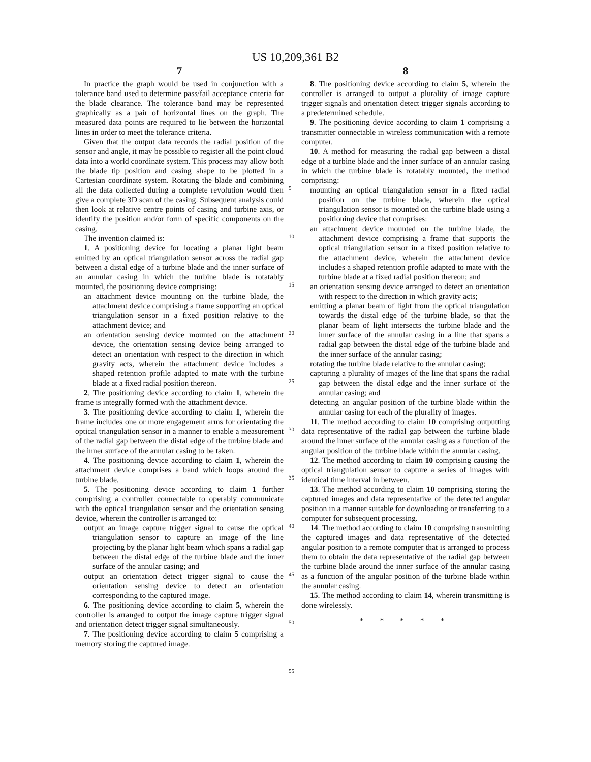US 10,209,361 B2
7
In practice the graph would be used in conjunction with a tolerance band used to determine pass/fail acceptance criteria for the blade clearance. The tolerance band may be represented graphically as a pair of horizontal lines on the graph. The measured data points are required to lie between the horizontal lines in order to meet the tolerance criteria.
Given that the output data records the radial position of the sensor and angle, it may be possible to register all the point cloud data into a world coordinate system. This process may allow both the blade tip position and casing shape to be plotted in a Cartesian coordinate system. Rotating the blade and combining all the data collected during a complete revolution would then give a complete 3D scan of the casing. Subsequent analysis could then look at relative centre points of casing and turbine axis, or identify the position and/or form of specific components on the casing.
The invention claimed is:
1. A positioning device for locating a planar light beam emitted by an optical triangulation sensor across the radial gap between a distal edge of a turbine blade and the inner surface of an annular casing in which the turbine blade is rotatably mounted, the positioning device comprising:
an attachment device mounting on the turbine blade, the attachment device comprising a frame supporting an optical triangulation sensor in a fixed position relative to the attachment device; and
an orientation sensing device mounted on the attachment device, the orientation sensing device being arranged to detect an orientation with respect to the direction in which gravity acts, wherein the attachment device includes a shaped retention profile adapted to mate with the turbine blade at a fixed radial position thereon.
2. The positioning device according to claim 1, wherein the frame is integrally formed with the attachment device.
3. The positioning device according to claim 1, wherein the frame includes one or more engagement arms for orientating the optical triangulation sensor in a manner to enable a measurement of the radial gap between the distal edge of the turbine blade and the inner surface of the annular casing to be taken.
4. The positioning device according to claim 1, wherein the attachment device comprises a band which loops around the turbine blade.
5. The positioning device according to claim 1 further comprising a controller connectable to operably communicate with the optical triangulation sensor and the orientation sensing device, wherein the controller is arranged to:
output an image capture trigger signal to cause the optical triangulation sensor to capture an image of the line projecting by the planar light beam which spans a radial gap between the distal edge of the turbine blade and the inner surface of the annular casing; and
output an orientation detect trigger signal to cause the orientation sensing device to detect an orientation corresponding to the captured image.
6. The positioning device according to claim 5, wherein the controller is arranged to output the image capture trigger signal and orientation detect trigger signal simultaneously.
7. The positioning device according to claim 5 comprising a memory storing the captured image.
5
10
15
20
25
30
35
40
45
50
55
8
8. The positioning device according to claim 5, wherein the controller is arranged to output a plurality of image capture trigger signals and orientation detect trigger signals according to a predetermined schedule.
9. The positioning device according to claim 1 comprising a transmitter connectable in wireless communication with a remote computer.
10. A method for measuring the radial gap between a distal edge of a turbine blade and the inner surface of an annular casing in which the turbine blade is rotatably mounted, the method comprising:
mounting an optical triangulation sensor in a fixed radial position on the turbine blade, wherein the optical triangulation sensor is mounted on the turbine blade using a positioning device that comprises:
an attachment device mounted on the turbine blade, the attachment device comprising a frame that supports the optical triangulation sensor in a fixed position relative to the attachment device, wherein the attachment device includes a shaped retention profile adapted to mate with the turbine blade at a fixed radial position thereon; and
an orientation sensing device arranged to detect an orientation with respect to the direction in which gravity acts;
emitting a planar beam of light from the optical triangulation towards the distal edge of the turbine blade, so that the planar beam of light intersects the turbine blade and the inner surface of the annular casing in a line that spans a radial gap between the distal edge of the turbine blade and the inner surface of the annular casing;
rotating the turbine blade relative to the annular casing;
capturing a plurality of images of the line that spans the radial gap between the distal edge and the inner surface of the annular casing; and
detecting an angular position of the turbine blade within the annular casing for each of the plurality of images.
11. The method according to claim 10 comprising outputting data representative of the radial gap between the turbine blade around the inner surface of the annular casing as a function of the angular position of the turbine blade within the annular casing.
12. The method according to claim 10 comprising causing the optical triangulation sensor to capture a series of images with identical time interval in between.
13. The method according to claim 10 comprising storing the captured images and data representative of the detected angular position in a manner suitable for downloading or transferring to a computer for subsequent processing.
14. The method according to claim 10 comprising transmitting the captured images and data representative of the detected angular position to a remote computer that is arranged to process them to obtain the data representative of the radial gap between the turbine blade around the inner surface of the annular casing as a function of the angular position of the turbine blade within the annular casing.
15. The method according to claim 14, wherein transmitting is done wirelessly.
* * * * *